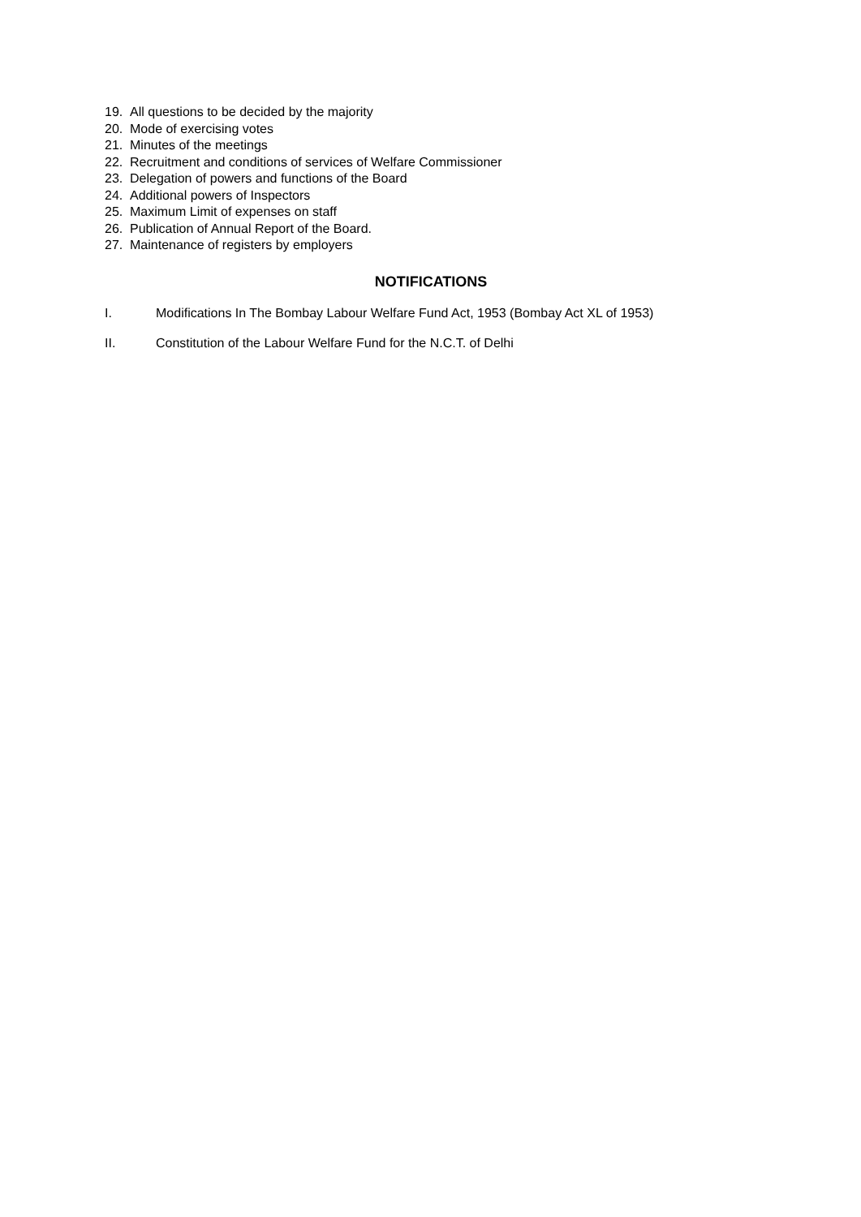19. All questions to be decided by the majority
20. Mode of exercising votes
21. Minutes of the meetings
22. Recruitment and conditions of services of Welfare Commissioner
23. Delegation of powers and functions of the Board
24. Additional powers of Inspectors
25. Maximum Limit of expenses on staff
26. Publication of Annual Report of the Board.
27. Maintenance of registers by employers
NOTIFICATIONS
I. Modifications In The Bombay Labour Welfare Fund Act, 1953 (Bombay Act XL of 1953)
II. Constitution of the Labour Welfare Fund for the N.C.T. of Delhi